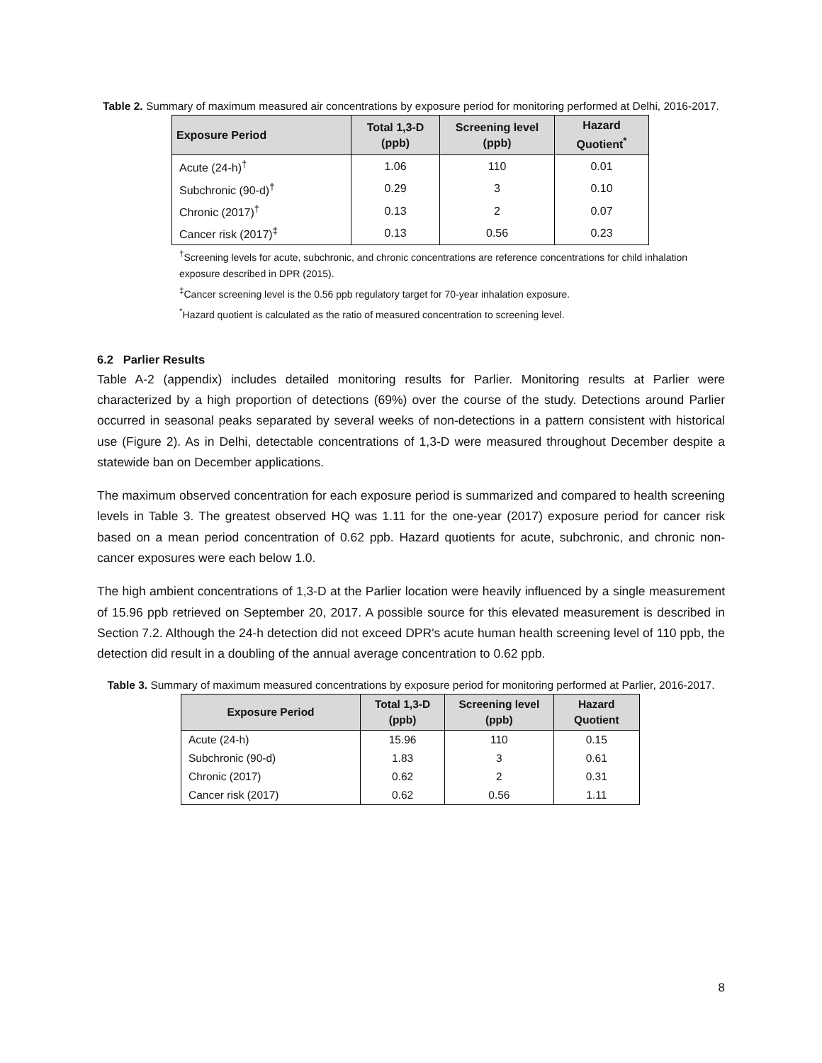Table 2. Summary of maximum measured air concentrations by exposure period for monitoring performed at Delhi, 2016-2017.
| Exposure Period | Total 1,3-D (ppb) | Screening level (ppb) | Hazard Quotient<sup>*</sup> |
| --- | --- | --- | --- |
| Acute (24-h)<sup>†</sup> | 1.06 | 110 | 0.01 |
| Subchronic (90-d)<sup>†</sup> | 0.29 | 3 | 0.10 |
| Chronic (2017)<sup>†</sup> | 0.13 | 2 | 0.07 |
| Cancer risk (2017)<sup>‡</sup> | 0.13 | 0.56 | 0.23 |
<sup>†</sup> Screening levels for acute, subchronic, and chronic concentrations are reference concentrations for child inhalation exposure described in DPR (2015).
<sup>‡</sup> Cancer screening level is the 0.56 ppb regulatory target for 70-year inhalation exposure.
<sup>*</sup> Hazard quotient is calculated as the ratio of measured concentration to screening level.
6.2 Parlier Results
Table A-2 (appendix) includes detailed monitoring results for Parlier. Monitoring results at Parlier were characterized by a high proportion of detections (69%) over the course of the study. Detections around Parlier occurred in seasonal peaks separated by several weeks of non-detections in a pattern consistent with historical use (Figure 2). As in Delhi, detectable concentrations of 1,3-D were measured throughout December despite a statewide ban on December applications.
The maximum observed concentration for each exposure period is summarized and compared to health screening levels in Table 3. The greatest observed HQ was 1.11 for the one-year (2017) exposure period for cancer risk based on a mean period concentration of 0.62 ppb. Hazard quotients for acute, subchronic, and chronic non-cancer exposures were each below 1.0.
The high ambient concentrations of 1,3-D at the Parlier location were heavily influenced by a single measurement of 15.96 ppb retrieved on September 20, 2017. A possible source for this elevated measurement is described in Section 7.2. Although the 24-h detection did not exceed DPR's acute human health screening level of 110 ppb, the detection did result in a doubling of the annual average concentration to 0.62 ppb.
Table 3. Summary of maximum measured concentrations by exposure period for monitoring performed at Parlier, 2016-2017.
| Exposure Period | Total 1,3-D (ppb) | Screening level (ppb) | Hazard Quotient |
| --- | --- | --- | --- |
| Acute (24-h) | 15.96 | 110 | 0.15 |
| Subchronic (90-d) | 1.83 | 3 | 0.61 |
| Chronic (2017) | 0.62 | 2 | 0.31 |
| Cancer risk (2017) | 0.62 | 0.56 | 1.11 |
8